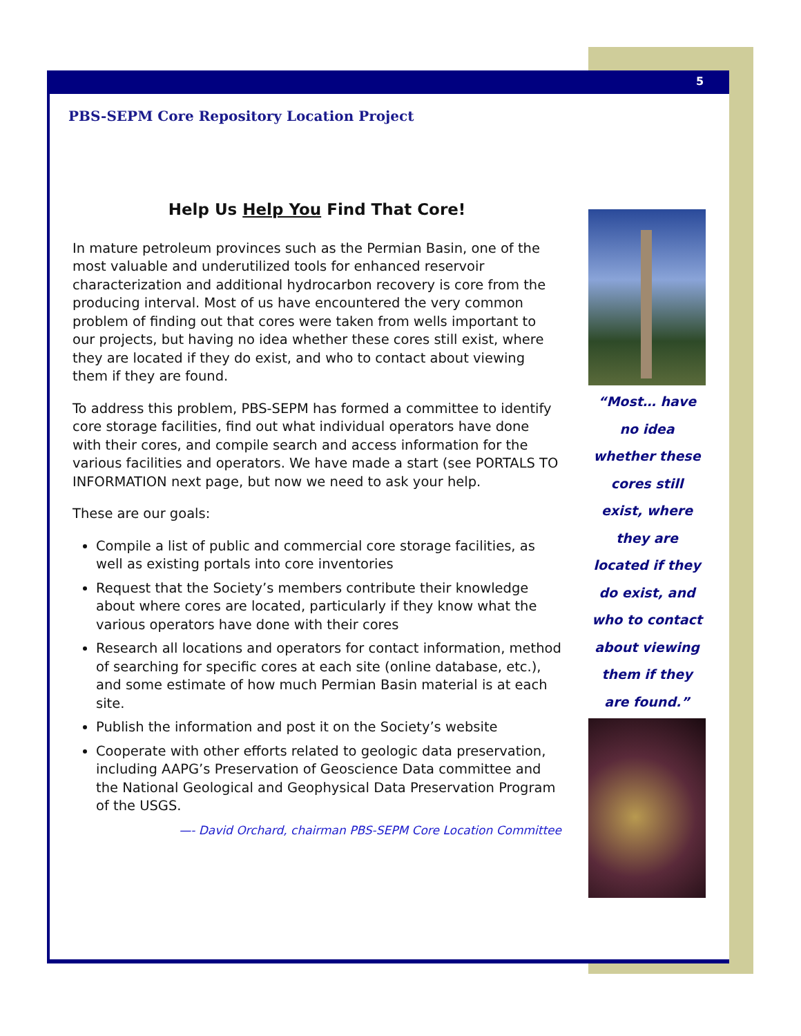5
PBS-SEPM Core Repository Location Project
Help Us Help You Find That Core!
In mature petroleum provinces such as the Permian Basin, one of the most valuable and underutilized tools for enhanced reservoir characterization and additional hydrocarbon recovery is core from the producing interval. Most of us have encountered the very common problem of finding out that cores were taken from wells important to our projects, but having no idea whether these cores still exist, where they are located if they do exist, and who to contact about viewing them if they are found.
To address this problem, PBS-SEPM has formed a committee to identify core storage facilities, find out what individual operators have done with their cores, and compile search and access information for the various facilities and operators. We have made a start (see PORTALS TO INFORMATION next page, but now we need to ask your help.
These are our goals:
Compile a list of public and commercial core storage facilities, as well as existing portals into core inventories
Request that the Society’s members contribute their knowledge about where cores are located, particularly if they know what the various operators have done with their cores
Research all locations and operators for contact information, method of searching for specific cores at each site (online database, etc.), and some estimate of how much Permian Basin material is at each site.
Publish the information and post it on the Society’s website
Cooperate with other efforts related to geologic data preservation, including AAPG’s Preservation of Geoscience Data committee and the National Geological and Geophysical Data Preservation Program of the USGS.
—- David Orchard, chairman PBS-SEPM Core Location Committee
“Most… have no idea whether these cores still exist, where they are located if they do exist, and who to contact about viewing them if they are found.”